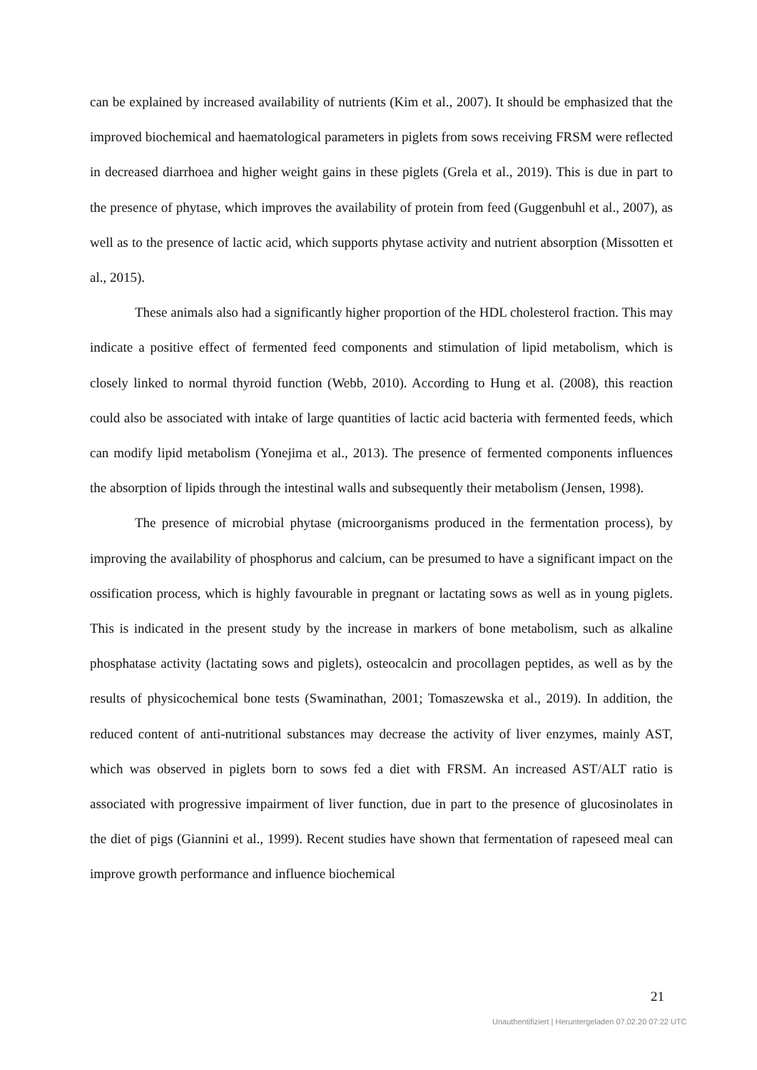can be explained by increased availability of nutrients (Kim et al., 2007). It should be emphasized that the improved biochemical and haematological parameters in piglets from sows receiving FRSM were reflected in decreased diarrhoea and higher weight gains in these piglets (Grela et al., 2019). This is due in part to the presence of phytase, which improves the availability of protein from feed (Guggenbuhl et al., 2007), as well as to the presence of lactic acid, which supports phytase activity and nutrient absorption (Missotten et al., 2015).
These animals also had a significantly higher proportion of the HDL cholesterol fraction. This may indicate a positive effect of fermented feed components and stimulation of lipid metabolism, which is closely linked to normal thyroid function (Webb, 2010). According to Hung et al. (2008), this reaction could also be associated with intake of large quantities of lactic acid bacteria with fermented feeds, which can modify lipid metabolism (Yonejima et al., 2013). The presence of fermented components influences the absorption of lipids through the intestinal walls and subsequently their metabolism (Jensen, 1998).
The presence of microbial phytase (microorganisms produced in the fermentation process), by improving the availability of phosphorus and calcium, can be presumed to have a significant impact on the ossification process, which is highly favourable in pregnant or lactating sows as well as in young piglets. This is indicated in the present study by the increase in markers of bone metabolism, such as alkaline phosphatase activity (lactating sows and piglets), osteocalcin and procollagen peptides, as well as by the results of physicochemical bone tests (Swaminathan, 2001; Tomaszewska et al., 2019). In addition, the reduced content of anti-nutritional substances may decrease the activity of liver enzymes, mainly AST, which was observed in piglets born to sows fed a diet with FRSM. An increased AST/ALT ratio is associated with progressive impairment of liver function, due in part to the presence of glucosinolates in the diet of pigs (Giannini et al., 1999). Recent studies have shown that fermentation of rapeseed meal can improve growth performance and influence biochemical
21
Unauthentifiziert | Heruntergeladen 07.02.20 07:22 UTC